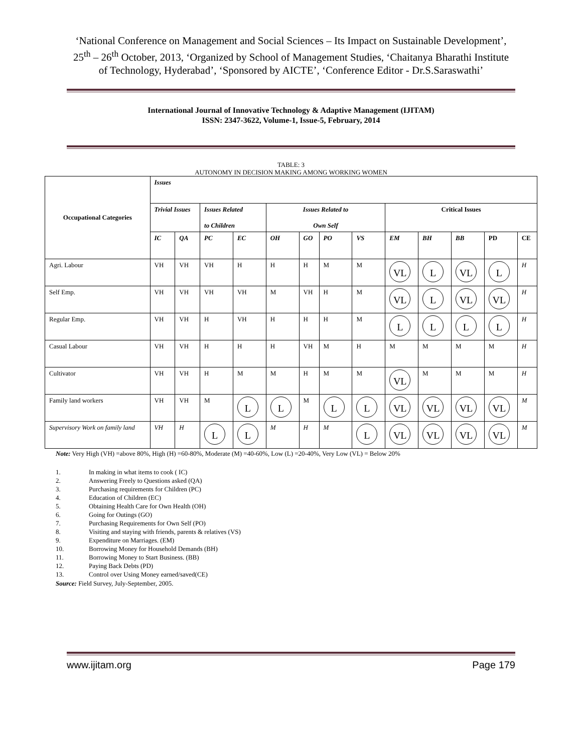‘National Conference on Management and Social Sciences – Its Impact on Sustainable Development’, 25<sup>th</sup> – 26<sup>th</sup> October, 2013, ‘Organized by School of Management Studies, ‘Chaitanya Bharathi Institute of Technology, Hyderabad’, ‘Sponsored by AICTE’, ‘Conference Editor - Dr.S.Saraswathi’
International Journal of Innovative Technology & Adaptive Management (IJITAM)
ISSN: 2347-3622, Volume-1, Issue-5, February, 2014
TABLE: 3
AUTONOMY IN DECISION MAKING AMONG WORKING WOMEN
| Occupational Categories | Issues | | | | | | | | | | | | |
| --- | --- | --- | --- | --- | --- | --- | --- | --- | --- | --- | --- | --- | --- |
| | Trivial Issues | | Issues Related to Children | | Issues Related to Own Self | | | | Critical Issues | | | | |
| | IC | QA | PC | EC | OH | GO | PO | VS | EM | BH | BB | PD | CE |
| Agri. Labour | VH | VH | VH | H | H | H | M | M | VL | L | VL | L | H |
| Self Emp. | VH | VH | VH | VH | M | VH | H | M | VL | L | VL | VL | H |
| Regular Emp. | VH | VH | H | VH | H | H | H | M | L | L | L | L | H |
| Casual Labour | VH | VH | H | H | H | VH | M | H | M | M | M | M | H |
| Cultivator | VH | VH | H | M | M | H | M | M | VL | M | M | M | H |
| Family land workers | VH | VH | M | L | L | M | L | L | VL | VL | VL | VL | M |
| Supervisory Work on family land | VH | H | L | L | M | H | M | L | VL | VL | VL | VL | M |
Note: Very High (VH) =above 80%, High (H) =60-80%, Moderate (M) =40-60%, Low (L) =20-40%, Very Low (VL) = Below 20%
1. In making in what items to cook ( IC)
2. Answering Freely to Questions asked (QA)
3. Purchasing requirements for Children (PC)
4. Education of Children (EC)
5. Obtaining Health Care for Own Health (OH)
6. Going for Outings (GO)
7. Purchasing Requirements for Own Self (PO)
8. Visiting and staying with friends, parents & relatives (VS)
9. Expenditure on Marriages. (EM)
10. Borrowing Money for Household Demands (BH)
11. Borrowing Money to Start Business. (BB)
12. Paying Back Debts (PD)
13. Control over Using Money earned/saved(CE)
Source: Field Survey, July-September, 2005.
www.ijitam.org Page 179